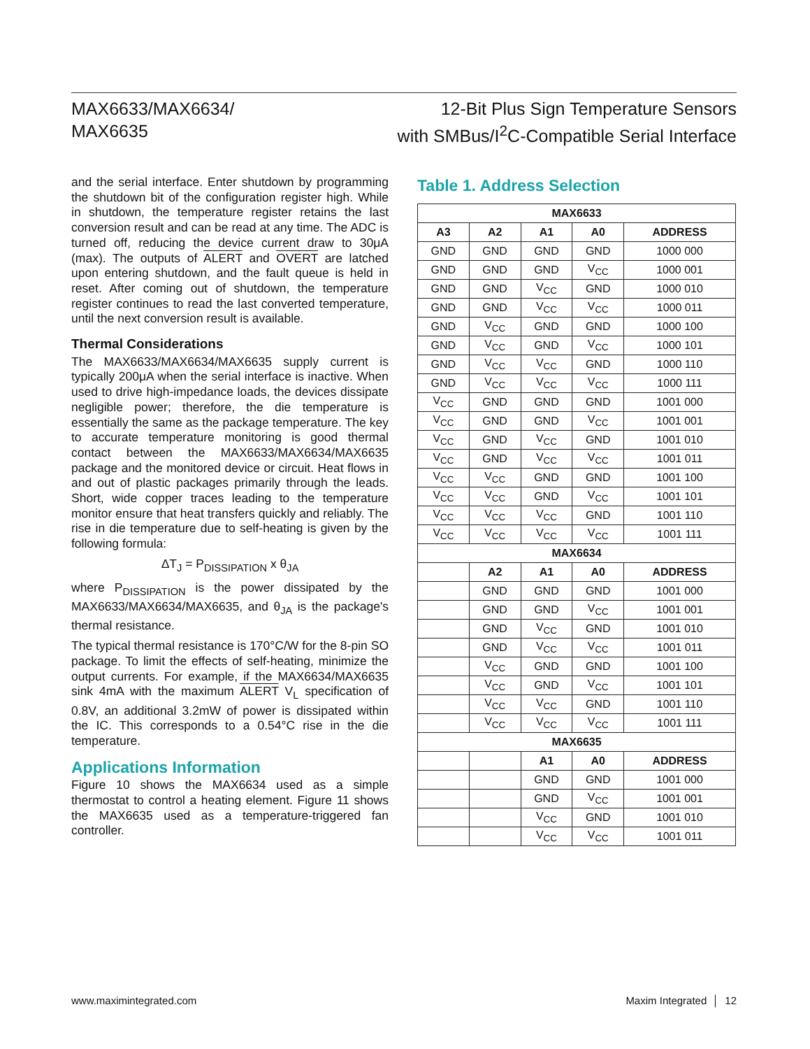MAX6633/MAX6634/
MAX6635
12-Bit Plus Sign Temperature Sensors
with SMBus/I<sup>2</sup>C-Compatible Serial Interface
and the serial interface. Enter shutdown by programming the shutdown bit of the configuration register high. While in shutdown, the temperature register retains the last conversion result and can be read at any time. The ADC is turned off, reducing the device current draw to 30μA (max). The outputs of ALERT and OVERT are latched upon entering shutdown, and the fault queue is held in reset. After coming out of shutdown, the temperature register continues to read the last converted temperature, until the next conversion result is available.
Thermal Considerations
The MAX6633/MAX6634/MAX6635 supply current is typically 200μA when the serial interface is inactive. When used to drive high-impedance loads, the devices dissipate negligible power; therefore, the die temperature is essentially the same as the package temperature. The key to accurate temperature monitoring is good thermal contact between the MAX6633/MAX6634/MAX6635 package and the monitored device or circuit. Heat flows in and out of plastic packages primarily through the leads. Short, wide copper traces leading to the temperature monitor ensure that heat transfers quickly and reliably. The rise in die temperature due to self-heating is given by the following formula:
ΔT<sub>J</sub> = P<sub>DISSIPATION</sub> x θ<sub>JA</sub>
where P<sub>DISSIPATION</sub> is the power dissipated by the MAX6633/MAX6634/MAX6635, and θ<sub>JA</sub> is the package's thermal resistance.
The typical thermal resistance is 170°C/W for the 8-pin SO package. To limit the effects of self-heating, minimize the output currents. For example, if the MAX6634/MAX6635 sink 4mA with the maximum ALERT V<sub>L</sub> specification of 0.8V, an additional 3.2mW of power is dissipated within the IC. This corresponds to a 0.54°C rise in the die temperature.
Applications Information
Figure 10 shows the MAX6634 used as a simple thermostat to control a heating element. Figure 11 shows the MAX6635 used as a temperature-triggered fan controller.
Table 1. Address Selection
| MAX6633 | | | | |
| --- | --- | --- | --- | --- |
| A3 | A2 | A1 | A0 | ADDRESS |
| GND | GND | GND | GND | 1000 000 |
| GND | GND | GND | V<sub>CC</sub> | 1000 001 |
| GND | GND | V<sub>CC</sub> | GND | 1000 010 |
| GND | GND | V<sub>CC</sub> | V<sub>CC</sub> | 1000 011 |
| GND | V<sub>CC</sub> | GND | GND | 1000 100 |
| GND | V<sub>CC</sub> | GND | V<sub>CC</sub> | 1000 101 |
| GND | V<sub>CC</sub> | V<sub>CC</sub> | GND | 1000 110 |
| GND | V<sub>CC</sub> | V<sub>CC</sub> | V<sub>CC</sub> | 1000 111 |
| V<sub>CC</sub> | GND | GND | GND | 1001 000 |
| V<sub>CC</sub> | GND | GND | V<sub>CC</sub> | 1001 001 |
| V<sub>CC</sub> | GND | V<sub>CC</sub> | GND | 1001 010 |
| V<sub>CC</sub> | GND | V<sub>CC</sub> | V<sub>CC</sub> | 1001 011 |
| V<sub>CC</sub> | V<sub>CC</sub> | GND | GND | 1001 100 |
| V<sub>CC</sub> | V<sub>CC</sub> | GND | V<sub>CC</sub> | 1001 101 |
| V<sub>CC</sub> | V<sub>CC</sub> | V<sub>CC</sub> | GND | 1001 110 |
| V<sub>CC</sub> | V<sub>CC</sub> | V<sub>CC</sub> | V<sub>CC</sub> | 1001 111 |
| MAX6634 | | | | |
| | A2 | A1 | A0 | ADDRESS |
| | GND | GND | GND | 1001 000 |
| | GND | GND | V<sub>CC</sub> | 1001 001 |
| | GND | V<sub>CC</sub> | GND | 1001 010 |
| | GND | V<sub>CC</sub> | V<sub>CC</sub> | 1001 011 |
| | V<sub>CC</sub> | GND | GND | 1001 100 |
| | V<sub>CC</sub> | GND | V<sub>CC</sub> | 1001 101 |
| | V<sub>CC</sub> | V<sub>CC</sub> | GND | 1001 110 |
| | V<sub>CC</sub> | V<sub>CC</sub> | V<sub>CC</sub> | 1001 111 |
| MAX6635 | | | | |
| | | A1 | A0 | ADDRESS |
| | | GND | GND | 1001 000 |
| | | GND | V<sub>CC</sub> | 1001 001 |
| | | V<sub>CC</sub> | GND | 1001 010 |
| | | V<sub>CC</sub> | V<sub>CC</sub> | 1001 011 |
www.maximintegrated.com Maxim Integrated │ 12